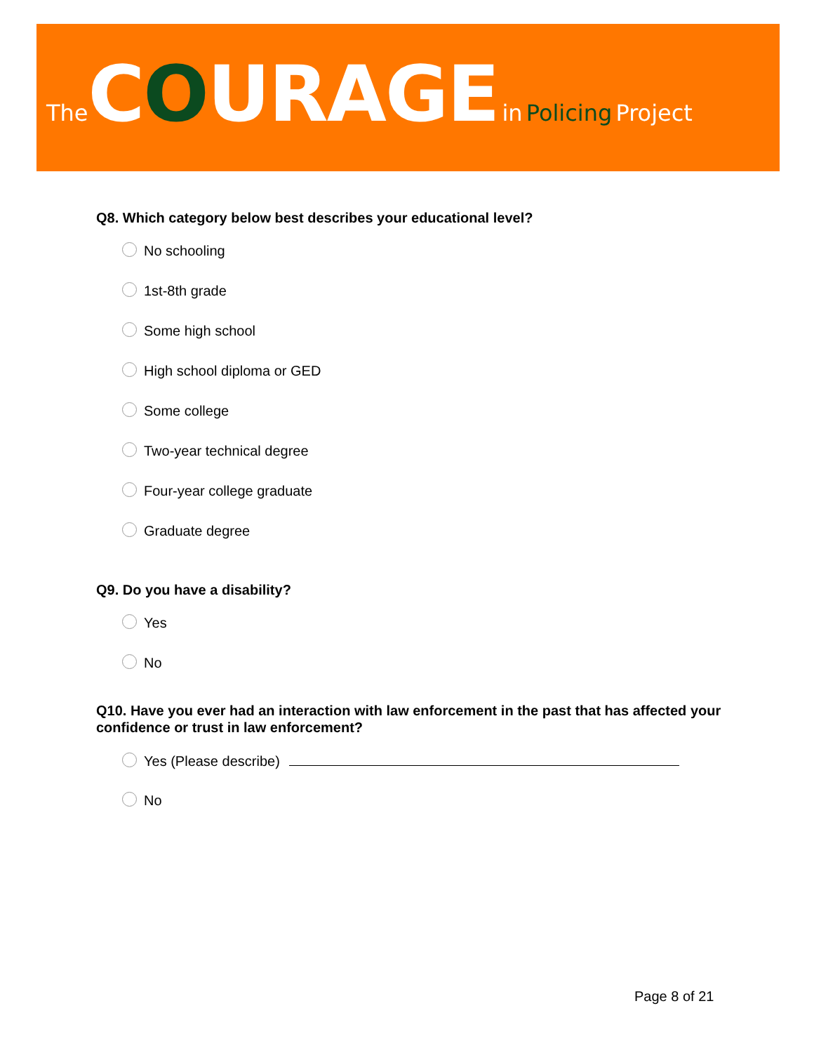The COURAGE in Policing Project
Q8. Which category below best describes your educational level?
No schooling
1st-8th grade
Some high school
High school diploma or GED
Some college
Two-year technical degree
Four-year college graduate
Graduate degree
Q9. Do you have a disability?
Yes
No
Q10. Have you ever had an interaction with law enforcement in the past that has affected your confidence or trust in law enforcement?
Yes (Please describe)
No
Page 8 of 21